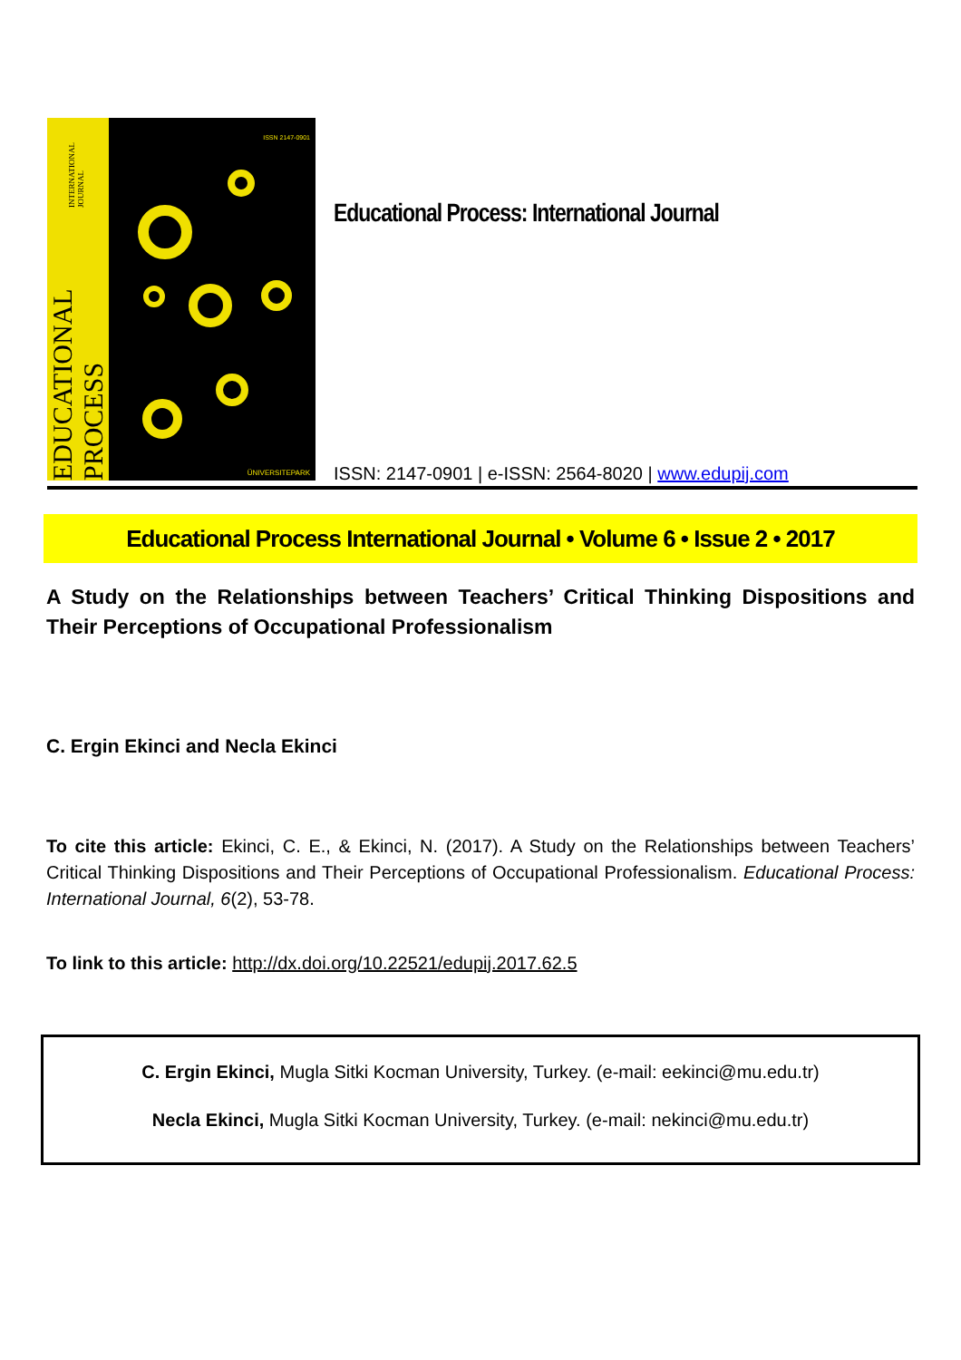EDUCATIONAL PROCESS INTERNATIONAL JOURNAL
ISSN 2147-0901
ÜNIVERSITEPARK
Educational Process: International Journal
ISSN: 2147-0901 | e-ISSN: 2564-8020 | www.edupij.com
Educational Process International Journal • Volume 6 • Issue 2 • 2017
A Study on the Relationships between Teachers’ Critical Thinking Dispositions and Their Perceptions of Occupational Professionalism
C. Ergin Ekinci and Necla Ekinci
To cite this article: Ekinci, C. E., & Ekinci, N. (2017). A Study on the Relationships between Teachers’ Critical Thinking Dispositions and Their Perceptions of Occupational Professionalism. Educational Process: International Journal, 6(2), 53-78.
To link to this article: http://dx.doi.org/10.22521/edupij.2017.62.5
C. Ergin Ekinci, Mugla Sitki Kocman University, Turkey. (e-mail: eekinci@mu.edu.tr)
Necla Ekinci, Mugla Sitki Kocman University, Turkey. (e-mail: nekinci@mu.edu.tr)